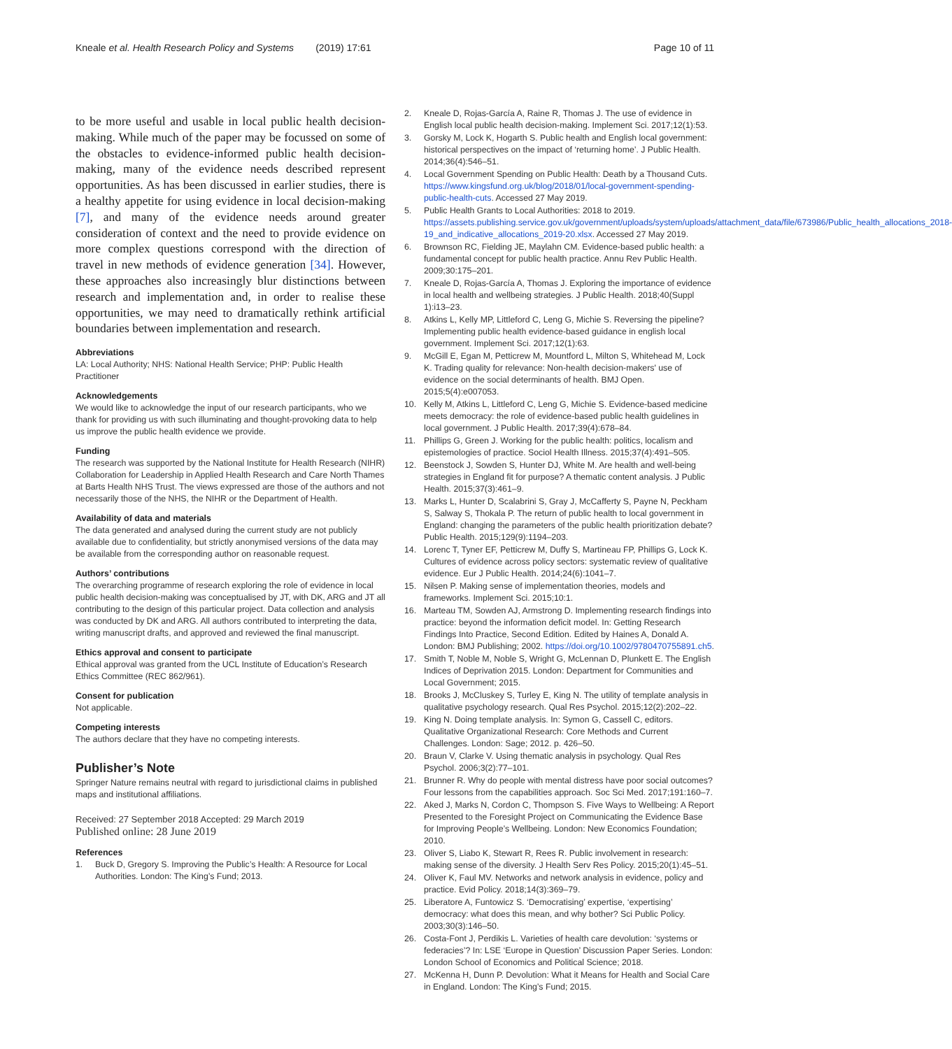Kneale et al. Health Research Policy and Systems (2019) 17:61
Page 10 of 11
to be more useful and usable in local public health decision-making. While much of the paper may be focussed on some of the obstacles to evidence-informed public health decision-making, many of the evidence needs described represent opportunities. As has been discussed in earlier studies, there is a healthy appetite for using evidence in local decision-making [7], and many of the evidence needs around greater consideration of context and the need to provide evidence on more complex questions correspond with the direction of travel in new methods of evidence generation [34]. However, these approaches also increasingly blur distinctions between research and implementation and, in order to realise these opportunities, we may need to dramatically rethink artificial boundaries between implementation and research.
Abbreviations
LA: Local Authority; NHS: National Health Service; PHP: Public Health Practitioner
Acknowledgements
We would like to acknowledge the input of our research participants, who we thank for providing us with such illuminating and thought-provoking data to help us improve the public health evidence we provide.
Funding
The research was supported by the National Institute for Health Research (NIHR) Collaboration for Leadership in Applied Health Research and Care North Thames at Barts Health NHS Trust. The views expressed are those of the authors and not necessarily those of the NHS, the NIHR or the Department of Health.
Availability of data and materials
The data generated and analysed during the current study are not publicly available due to confidentiality, but strictly anonymised versions of the data may be available from the corresponding author on reasonable request.
Authors’ contributions
The overarching programme of research exploring the role of evidence in local public health decision-making was conceptualised by JT, with DK, ARG and JT all contributing to the design of this particular project. Data collection and analysis was conducted by DK and ARG. All authors contributed to interpreting the data, writing manuscript drafts, and approved and reviewed the final manuscript.
Ethics approval and consent to participate
Ethical approval was granted from the UCL Institute of Education’s Research Ethics Committee (REC 862/961).
Consent for publication
Not applicable.
Competing interests
The authors declare that they have no competing interests.
Publisher’s Note
Springer Nature remains neutral with regard to jurisdictional claims in published maps and institutional affiliations.
Received: 27 September 2018 Accepted: 29 March 2019
Published online: 28 June 2019
References
1. Buck D, Gregory S. Improving the Public’s Health: A Resource for Local Authorities. London: The King’s Fund; 2013.
2. Kneale D, Rojas-García A, Raine R, Thomas J. The use of evidence in English local public health decision-making. Implement Sci. 2017;12(1):53.
3. Gorsky M, Lock K, Hogarth S. Public health and English local government: historical perspectives on the impact of ‘returning home’. J Public Health. 2014;36(4):546–51.
4. Local Government Spending on Public Health: Death by a Thousand Cuts. https://www.kingsfund.org.uk/blog/2018/01/local-government-spending-public-health-cuts. Accessed 27 May 2019.
5. Public Health Grants to Local Authorities: 2018 to 2019. https://assets.publishing.service.gov.uk/government/uploads/system/uploads/attachment_data/file/673986/Public_health_allocations_2018-19_and_indicative_allocations_2019-20.xlsx. Accessed 27 May 2019.
6. Brownson RC, Fielding JE, Maylahn CM. Evidence-based public health: a fundamental concept for public health practice. Annu Rev Public Health. 2009;30:175–201.
7. Kneale D, Rojas-García A, Thomas J. Exploring the importance of evidence in local health and wellbeing strategies. J Public Health. 2018;40(Suppl 1):i13–23.
8. Atkins L, Kelly MP, Littleford C, Leng G, Michie S. Reversing the pipeline? Implementing public health evidence-based guidance in english local government. Implement Sci. 2017;12(1):63.
9. McGill E, Egan M, Petticrew M, Mountford L, Milton S, Whitehead M, Lock K. Trading quality for relevance: Non-health decision-makers' use of evidence on the social determinants of health. BMJ Open. 2015;5(4):e007053.
10. Kelly M, Atkins L, Littleford C, Leng G, Michie S. Evidence-based medicine meets democracy: the role of evidence-based public health guidelines in local government. J Public Health. 2017;39(4):678–84.
11. Phillips G, Green J. Working for the public health: politics, localism and epistemologies of practice. Sociol Health Illness. 2015;37(4):491–505.
12. Beenstock J, Sowden S, Hunter DJ, White M. Are health and well-being strategies in England fit for purpose? A thematic content analysis. J Public Health. 2015;37(3):461–9.
13. Marks L, Hunter D, Scalabrini S, Gray J, McCafferty S, Payne N, Peckham S, Salway S, Thokala P. The return of public health to local government in England: changing the parameters of the public health prioritization debate? Public Health. 2015;129(9):1194–203.
14. Lorenc T, Tyner EF, Petticrew M, Duffy S, Martineau FP, Phillips G, Lock K. Cultures of evidence across policy sectors: systematic review of qualitative evidence. Eur J Public Health. 2014;24(6):1041–7.
15. Nilsen P. Making sense of implementation theories, models and frameworks. Implement Sci. 2015;10:1.
16. Marteau TM, Sowden AJ, Armstrong D. Implementing research findings into practice: beyond the information deficit model. In: Getting Research Findings Into Practice, Second Edition. Edited by Haines A, Donald A. London: BMJ Publishing; 2002. https://doi.org/10.1002/9780470755891.ch5.
17. Smith T, Noble M, Noble S, Wright G, McLennan D, Plunkett E. The English Indices of Deprivation 2015. London: Department for Communities and Local Government; 2015.
18. Brooks J, McCluskey S, Turley E, King N. The utility of template analysis in qualitative psychology research. Qual Res Psychol. 2015;12(2):202–22.
19. King N. Doing template analysis. In: Symon G, Cassell C, editors. Qualitative Organizational Research: Core Methods and Current Challenges. London: Sage; 2012. p. 426–50.
20. Braun V, Clarke V. Using thematic analysis in psychology. Qual Res Psychol. 2006;3(2):77–101.
21. Brunner R. Why do people with mental distress have poor social outcomes? Four lessons from the capabilities approach. Soc Sci Med. 2017;191:160–7.
22. Aked J, Marks N, Cordon C, Thompson S. Five Ways to Wellbeing: A Report Presented to the Foresight Project on Communicating the Evidence Base for Improving People’s Wellbeing. London: New Economics Foundation; 2010.
23. Oliver S, Liabo K, Stewart R, Rees R. Public involvement in research: making sense of the diversity. J Health Serv Res Policy. 2015;20(1):45–51.
24. Oliver K, Faul MV. Networks and network analysis in evidence, policy and practice. Evid Policy. 2018;14(3):369–79.
25. Liberatore A, Funtowicz S. ‘Democratising’ expertise, ‘expertising’ democracy: what does this mean, and why bother? Sci Public Policy. 2003;30(3):146–50.
26. Costa-Font J, Perdikis L. Varieties of health care devolution: ‘systems or federacies’? In: LSE ‘Europe in Question’ Discussion Paper Series. London: London School of Economics and Political Science; 2018.
27. McKenna H, Dunn P. Devolution: What it Means for Health and Social Care in England. London: The King’s Fund; 2015.